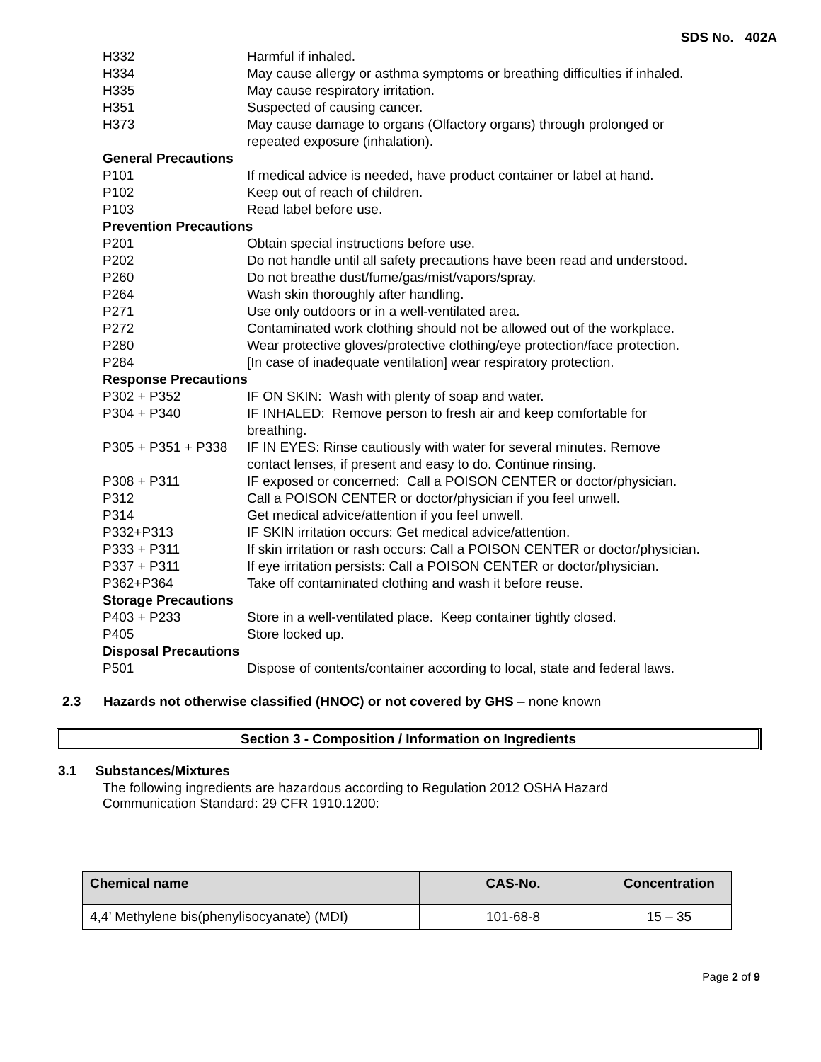SDS No. 402A
| H332 | Harmful if inhaled. |
| H334 | May cause allergy or asthma symptoms or breathing difficulties if inhaled. |
| H335 | May cause respiratory irritation. |
| H351 | Suspected of causing cancer. |
| H373 | May cause damage to organs (Olfactory organs) through prolonged or repeated exposure (inhalation). |
| General Precautions | |
| P101 | If medical advice is needed, have product container or label at hand. |
| P102 | Keep out of reach of children. |
| P103 | Read label before use. |
| Prevention Precautions | |
| P201 | Obtain special instructions before use. |
| P202 | Do not handle until all safety precautions have been read and understood. |
| P260 | Do not breathe dust/fume/gas/mist/vapors/spray. |
| P264 | Wash skin thoroughly after handling. |
| P271 | Use only outdoors or in a well-ventilated area. |
| P272 | Contaminated work clothing should not be allowed out of the workplace. |
| P280 | Wear protective gloves/protective clothing/eye protection/face protection. |
| P284 | [In case of inadequate ventilation] wear respiratory protection. |
| Response Precautions | |
| P302 + P352 | IF ON SKIN: Wash with plenty of soap and water. |
| P304 + P340 | IF INHALED: Remove person to fresh air and keep comfortable for breathing. |
| P305 + P351 + P338 | IF IN EYES: Rinse cautiously with water for several minutes. Remove contact lenses, if present and easy to do. Continue rinsing. |
| P308 + P311 | IF exposed or concerned: Call a POISON CENTER or doctor/physician. |
| P312 | Call a POISON CENTER or doctor/physician if you feel unwell. |
| P314 | Get medical advice/attention if you feel unwell. |
| P332+P313 | IF SKIN irritation occurs: Get medical advice/attention. |
| P333 + P311 | If skin irritation or rash occurs: Call a POISON CENTER or doctor/physician. |
| P337 + P311 | If eye irritation persists: Call a POISON CENTER or doctor/physician. |
| P362+P364 | Take off contaminated clothing and wash it before reuse. |
| Storage Precautions | |
| P403 + P233 | Store in a well-ventilated place. Keep container tightly closed. |
| P405 | Store locked up. |
| Disposal Precautions | |
| P501 | Dispose of contents/container according to local, state and federal laws. |
2.3 Hazards not otherwise classified (HNOC) or not covered by GHS – none known
Section 3 - Composition / Information on Ingredients
3.1 Substances/Mixtures
The following ingredients are hazardous according to Regulation 2012 OSHA Hazard Communication Standard: 29 CFR 1910.1200:
| Chemical name | CAS-No. | Concentration |
| --- | --- | --- |
| 4,4’ Methylene bis(phenylisocyanate) (MDI) | 101-68-8 | 15 – 35 |
Page 2 of 9